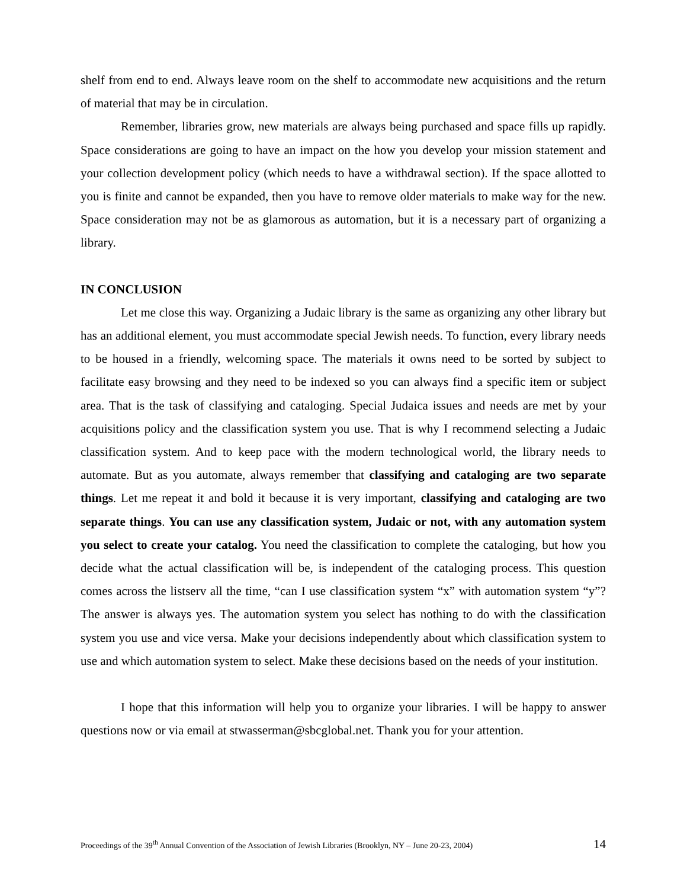shelf from end to end. Always leave room on the shelf to accommodate new acquisitions and the return of material that may be in circulation.
Remember, libraries grow, new materials are always being purchased and space fills up rapidly. Space considerations are going to have an impact on the how you develop your mission statement and your collection development policy (which needs to have a withdrawal section). If the space allotted to you is finite and cannot be expanded, then you have to remove older materials to make way for the new. Space consideration may not be as glamorous as automation, but it is a necessary part of organizing a library.
IN CONCLUSION
Let me close this way. Organizing a Judaic library is the same as organizing any other library but has an additional element, you must accommodate special Jewish needs. To function, every library needs to be housed in a friendly, welcoming space. The materials it owns need to be sorted by subject to facilitate easy browsing and they need to be indexed so you can always find a specific item or subject area. That is the task of classifying and cataloging. Special Judaica issues and needs are met by your acquisitions policy and the classification system you use. That is why I recommend selecting a Judaic classification system. And to keep pace with the modern technological world, the library needs to automate. But as you automate, always remember that classifying and cataloging are two separate things. Let me repeat it and bold it because it is very important, classifying and cataloging are two separate things. You can use any classification system, Judaic or not, with any automation system you select to create your catalog. You need the classification to complete the cataloging, but how you decide what the actual classification will be, is independent of the cataloging process. This question comes across the listserv all the time, “can I use classification system “x” with automation system “y”? The answer is always yes. The automation system you select has nothing to do with the classification system you use and vice versa. Make your decisions independently about which classification system to use and which automation system to select. Make these decisions based on the needs of your institution.
I hope that this information will help you to organize your libraries. I will be happy to answer questions now or via email at stwasserman@sbcglobal.net. Thank you for your attention.
Proceedings of the 39<sup>th</sup> Annual Convention of the Association of Jewish Libraries (Brooklyn, NY – June 20-23, 2004) 14